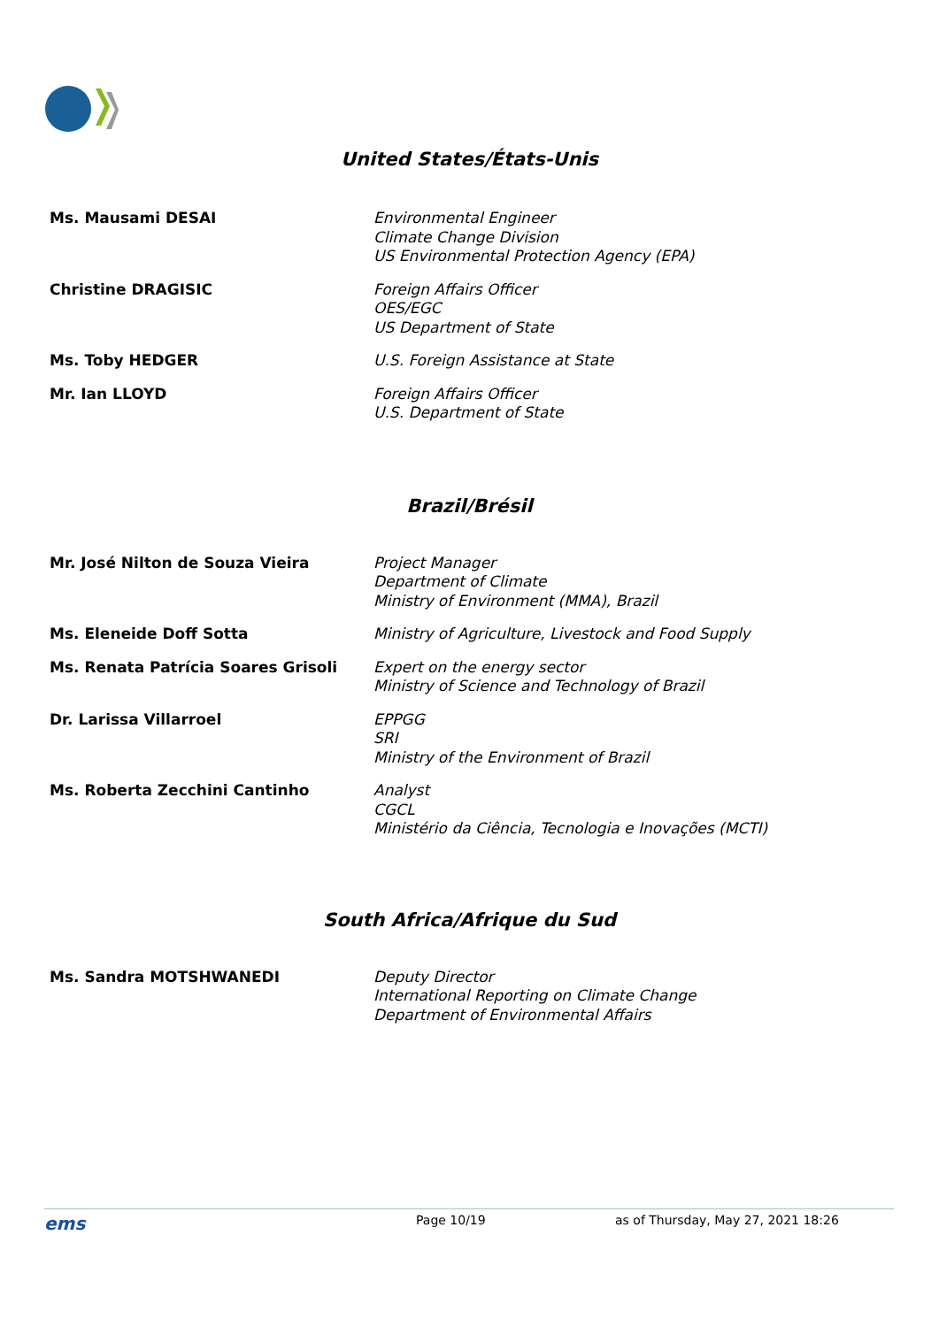United States/États-Unis
| Ms. Mausami DESAI | Environmental Engineer Climate Change Division US Environmental Protection Agency (EPA) |
| Christine DRAGISIC | Foreign Affairs Officer OES/EGC US Department of State |
| Ms. Toby HEDGER | U.S. Foreign Assistance at State |
| Mr. Ian LLOYD | Foreign Affairs Officer U.S. Department of State |
Brazil/Brésil
| Mr. José Nilton de Souza Vieira | Project Manager Department of Climate Ministry of Environment (MMA), Brazil |
| Ms. Eleneide Doff Sotta | Ministry of Agriculture, Livestock and Food Supply |
| Ms. Renata Patrícia Soares Grisoli | Expert on the energy sector Ministry of Science and Technology of Brazil |
| Dr. Larissa Villarroel | EPPGG SRI Ministry of the Environment of Brazil |
| Ms. Roberta Zecchini Cantinho | Analyst CGCL Ministério da Ciência, Tecnologia e Inovações (MCTI) |
South Africa/Afrique du Sud
| Ms. Sandra MOTSHWANEDI | Deputy Director International Reporting on Climate Change Department of Environmental Affairs |
ems Page 10/19 as of Thursday, May 27, 2021 18:26